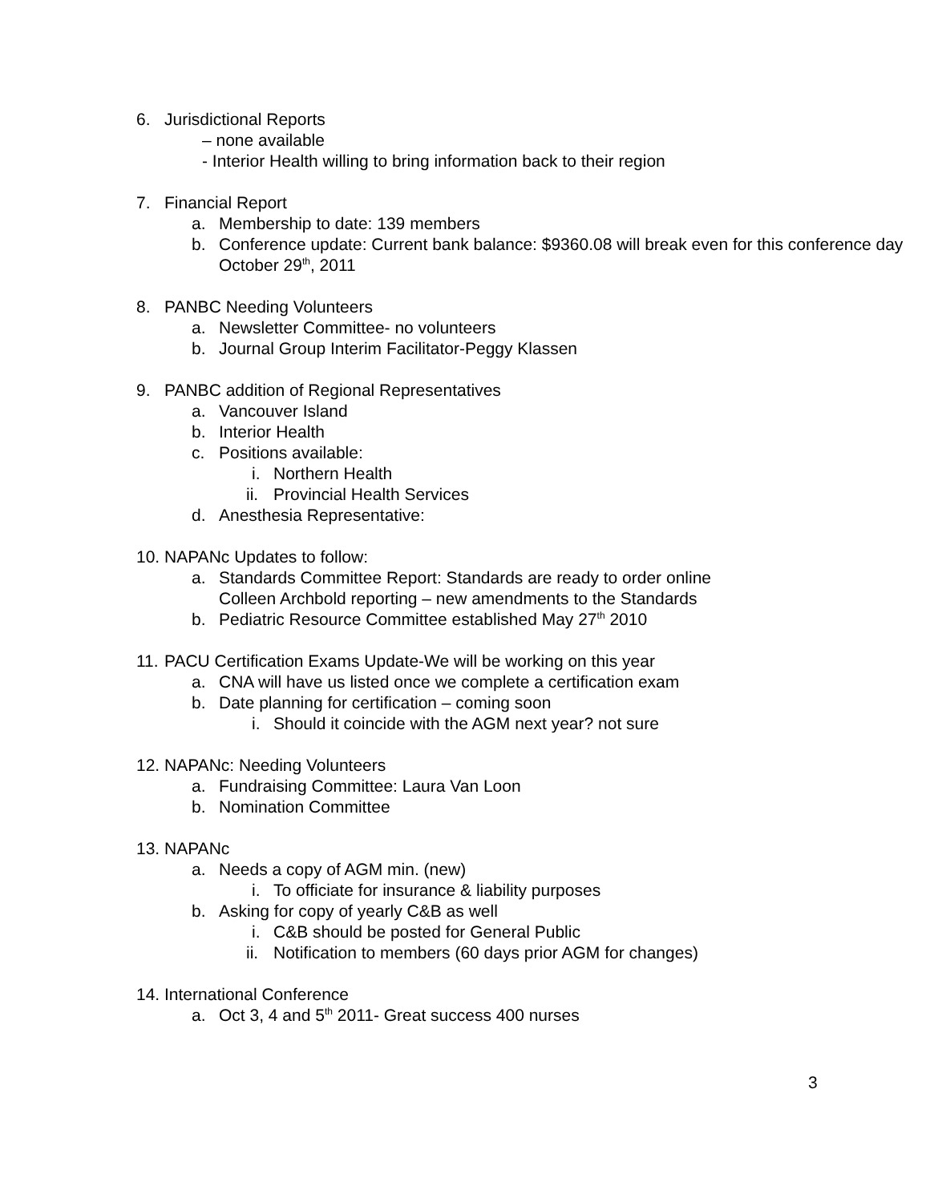6. Jurisdictional Reports
– none available
- Interior Health willing to bring information back to their region
7. Financial Report
a. Membership to date: 139 members
b. Conference update: Current bank balance: $9360.08 will break even for this conference day October 29<sup>th</sup>, 2011
8. PANBC Needing Volunteers
a. Newsletter Committee- no volunteers
b. Journal Group Interim Facilitator-Peggy Klassen
9. PANBC addition of Regional Representatives
a. Vancouver Island
b. Interior Health
c. Positions available:
i. Northern Health
ii. Provincial Health Services
d. Anesthesia Representative:
10. NAPANc Updates to follow:
a. Standards Committee Report: Standards are ready to order online
Colleen Archbold reporting – new amendments to the Standards
b. Pediatric Resource Committee established May 27<sup>th</sup> 2010
11. PACU Certification Exams Update-We will be working on this year
a. CNA will have us listed once we complete a certification exam
b. Date planning for certification – coming soon
i. Should it coincide with the AGM next year? not sure
12. NAPANc: Needing Volunteers
a. Fundraising Committee: Laura Van Loon
b. Nomination Committee
13. NAPANc
a. Needs a copy of AGM min. (new)
i. To officiate for insurance & liability purposes
b. Asking for copy of yearly C&B as well
i. C&B should be posted for General Public
ii. Notification to members (60 days prior AGM for changes)
14. International Conference
a. Oct 3, 4 and 5<sup>th</sup> 2011- Great success 400 nurses
3